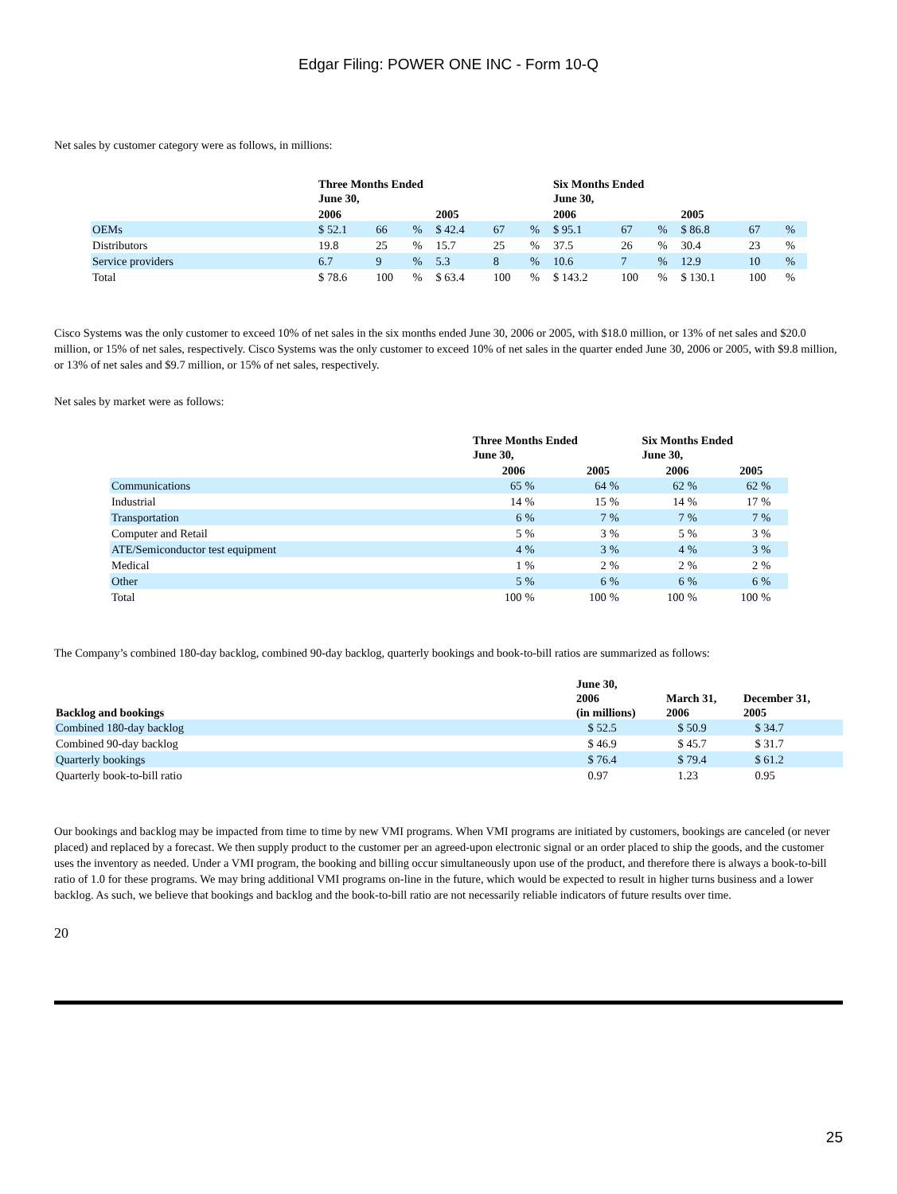Edgar Filing: POWER ONE INC - Form 10-Q
Net sales by customer category were as follows, in millions:
| | Three Months Ended June 30, | | | | | | Six Months Ended June 30, | | | | | |
| --- | --- | --- | --- | --- | --- | --- | --- | --- | --- | --- | --- | --- |
| | 2006 | | | 2005 | | | 2006 | | | 2005 | | |
| OEMs | $ 52.1 | 66 | % | $ 42.4 | 67 | % | $ 95.1 | 67 | % | $ 86.8 | 67 | % |
| Distributors | 19.8 | 25 | % | 15.7 | 25 | % | 37.5 | 26 | % | 30.4 | 23 | % |
| Service providers | 6.7 | 9 | % | 5.3 | 8 | % | 10.6 | 7 | % | 12.9 | 10 | % |
| Total | $ 78.6 | 100 | % | $ 63.4 | 100 | % | $ 143.2 | 100 | % | $ 130.1 | 100 | % |
Cisco Systems was the only customer to exceed 10% of net sales in the six months ended June 30, 2006 or 2005, with $18.0 million, or 13% of net sales and $20.0 million, or 15% of net sales, respectively. Cisco Systems was the only customer to exceed 10% of net sales in the quarter ended June 30, 2006 or 2005, with $9.8 million, or 13% of net sales and $9.7 million, or 15% of net sales, respectively.
Net sales by market were as follows:
| | Three Months Ended June 30, | | | | Six Months Ended June 30, | | | |
| --- | --- | --- | --- | --- | --- | --- | --- | --- |
| | 2006 | | 2005 | | 2006 | | 2005 | |
| Communications | 65 | % | 64 | % | 62 | % | 62 | % |
| Industrial | 14 | % | 15 | % | 14 | % | 17 | % |
| Transportation | 6 | % | 7 | % | 7 | % | 7 | % |
| Computer and Retail | 5 | % | 3 | % | 5 | % | 3 | % |
| ATE/Semiconductor test equipment | 4 | % | 3 | % | 4 | % | 3 | % |
| Medical | 1 | % | 2 | % | 2 | % | 2 | % |
| Other | 5 | % | 6 | % | 6 | % | 6 | % |
| Total | 100 | % | 100 | % | 100 | % | 100 | % |
The Company’s combined 180-day backlog, combined 90-day backlog, quarterly bookings and book-to-bill ratios are summarized as follows:
| Backlog and bookings | June 30, 2006 (in millions) | March 31, 2006 | December 31, 2005 |
| --- | --- | --- | --- |
| Combined 180-day backlog | $ 52.5 | $ 50.9 | $ 34.7 |
| Combined 90-day backlog | $ 46.9 | $ 45.7 | $ 31.7 |
| Quarterly bookings | $ 76.4 | $ 79.4 | $ 61.2 |
| Quarterly book-to-bill ratio | 0.97 | 1.23 | 0.95 |
Our bookings and backlog may be impacted from time to time by new VMI programs. When VMI programs are initiated by customers, bookings are canceled (or never placed) and replaced by a forecast. We then supply product to the customer per an agreed-upon electronic signal or an order placed to ship the goods, and the customer uses the inventory as needed. Under a VMI program, the booking and billing occur simultaneously upon use of the product, and therefore there is always a book-to-bill ratio of 1.0 for these programs. We may bring additional VMI programs on-line in the future, which would be expected to result in higher turns business and a lower backlog. As such, we believe that bookings and backlog and the book-to-bill ratio are not necessarily reliable indicators of future results over time.
20
25